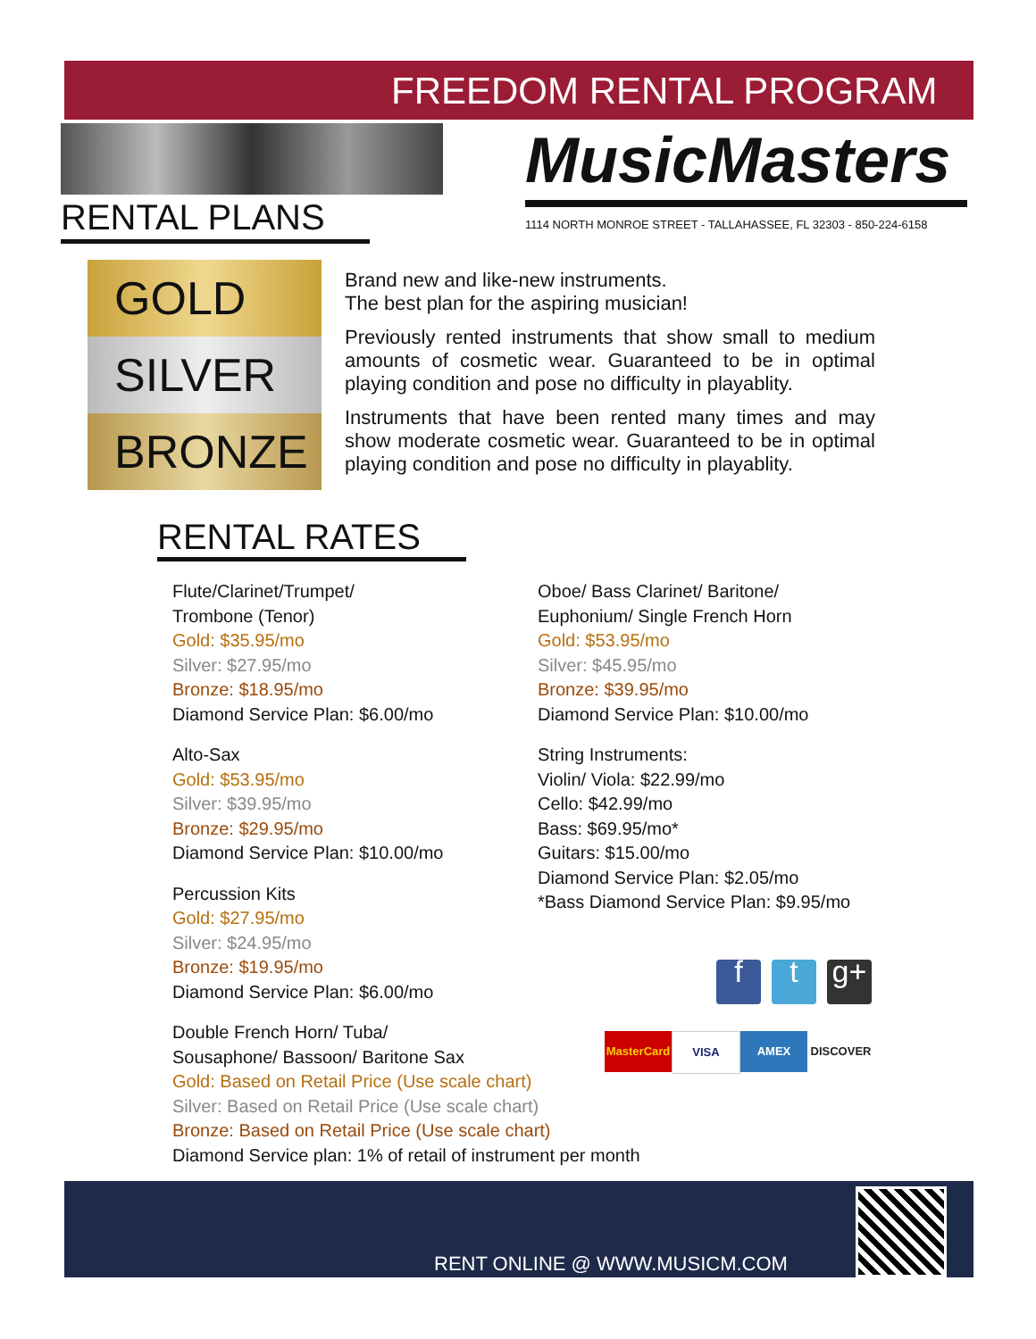FREEDOM RENTAL PROGRAM
MusicMasters
1114 NORTH MONROE STREET - TALLAHASSEE, FL 32303 - 850-224-6158
RENTAL PLANS
GOLD
SILVER
BRONZE
Brand new and like-new instruments.
The best plan for the aspiring musician!
Previously rented instruments that show small to medium amounts of cosmetic wear. Guaranteed to be in optimal playing condition and pose no difficulty in playablity.
Instruments that have been rented many times and may show moderate cosmetic wear. Guaranteed to be in optimal playing condition and pose no difficulty in playablity.
RENTAL RATES
Flute/Clarinet/Trumpet/
Trombone (Tenor)
Gold: $35.95/mo
Silver: $27.95/mo
Bronze: $18.95/mo
Diamond Service Plan: $6.00/mo
Alto-Sax
Gold: $53.95/mo
Silver: $39.95/mo
Bronze: $29.95/mo
Diamond Service Plan: $10.00/mo
Percussion Kits
Gold: $27.95/mo
Silver: $24.95/mo
Bronze: $19.95/mo
Diamond Service Plan: $6.00/mo
Double French Horn/ Tuba/
Sousaphone/ Bassoon/ Baritone Sax
Gold: Based on Retail Price (Use scale chart)
Silver: Based on Retail Price (Use scale chart)
Bronze: Based on Retail Price (Use scale chart)
Diamond Service plan: 1% of retail of instrument per month
Oboe/ Bass Clarinet/ Baritone/
Euphonium/ Single French Horn
Gold: $53.95/mo
Silver: $45.95/mo
Bronze: $39.95/mo
Diamond Service Plan: $10.00/mo
String Instruments:
Violin/ Viola: $22.99/mo
Cello: $42.99/mo
Bass: $69.95/mo*
Guitars: $15.00/mo
Diamond Service Plan: $2.05/mo
*Bass Diamond Service Plan: $9.95/mo
ft g+
MasterCard VISA AMEX DISCOVER
RENT ONLINE @ WWW.MUSICM.COM